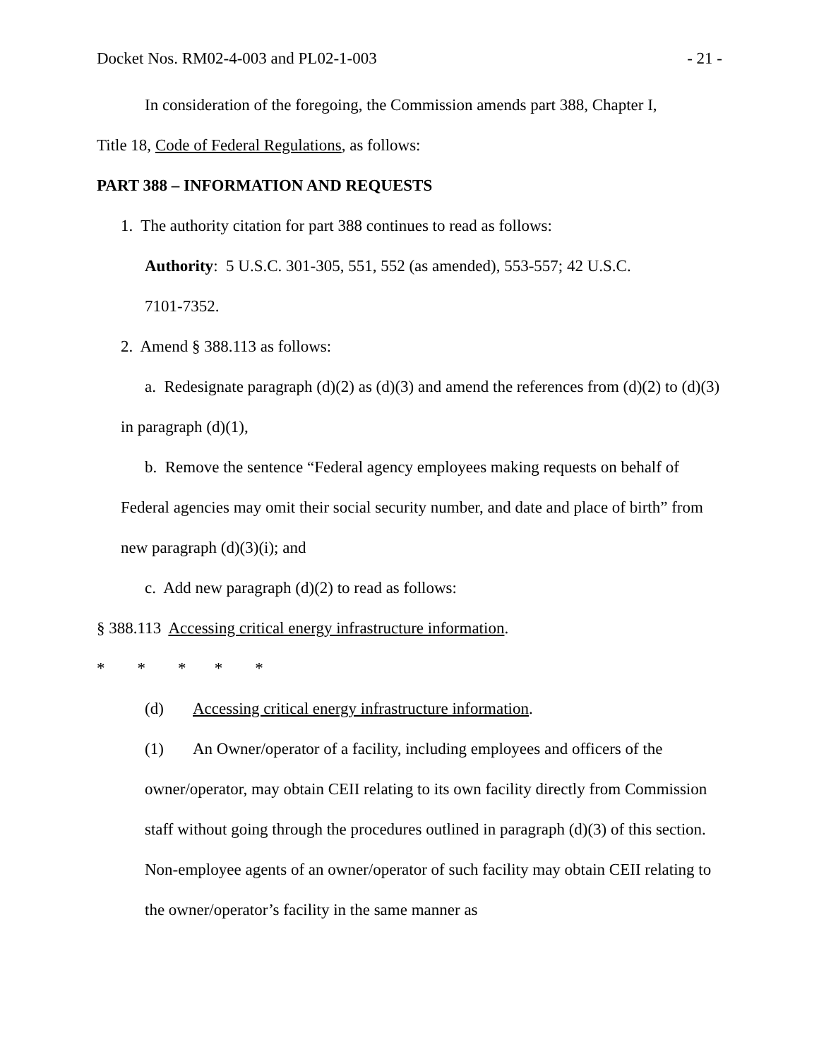Docket Nos. RM02-4-003 and PL02-1-003 - 21 -
In consideration of the foregoing, the Commission amends part 388, Chapter I,
Title 18, Code of Federal Regulations, as follows:
PART 388 – INFORMATION AND REQUESTS
1. The authority citation for part 388 continues to read as follows:
Authority: 5 U.S.C. 301-305, 551, 552 (as amended), 553-557; 42 U.S.C.
7101-7352.
2. Amend § 388.113 as follows:
a. Redesignate paragraph (d)(2) as (d)(3) and amend the references from (d)(2) to (d)(3) in paragraph (d)(1),
b. Remove the sentence “Federal agency employees making requests on behalf of Federal agencies may omit their social security number, and date and place of birth” from new paragraph (d)(3)(i); and
c. Add new paragraph (d)(2) to read as follows:
§ 388.113 Accessing critical energy infrastructure information.
* * * * *
(d) Accessing critical energy infrastructure information.
(1) An Owner/operator of a facility, including employees and officers of the owner/operator, may obtain CEII relating to its own facility directly from Commission staff without going through the procedures outlined in paragraph (d)(3) of this section. Non-employee agents of an owner/operator of such facility may obtain CEII relating to the owner/operator’s facility in the same manner as